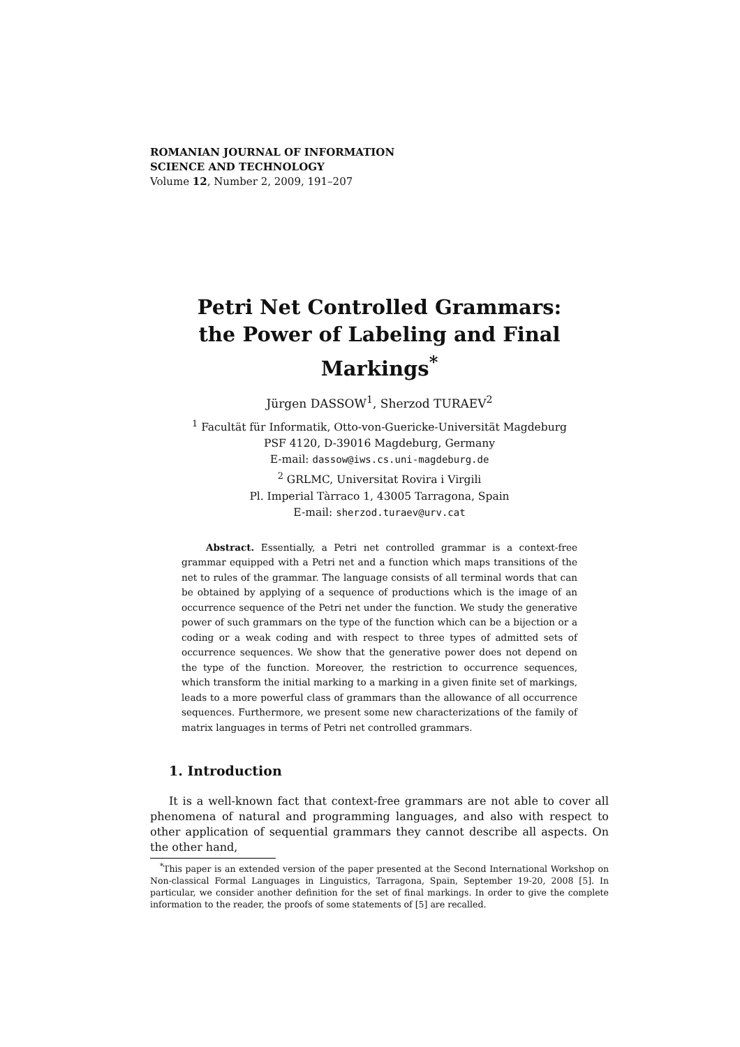ROMANIAN JOURNAL OF INFORMATION
SCIENCE AND TECHNOLOGY
Volume 12, Number 2, 2009, 191–207
Petri Net Controlled Grammars:
the Power of Labeling and Final Markings<sup>*</sup>
Jürgen DASSOW<sup>1</sup>, Sherzod TURAEV<sup>2</sup>
<sup>1</sup> Facultät für Informatik, Otto-von-Guericke-Universität Magdeburg
PSF 4120, D-39016 Magdeburg, Germany
E-mail: dassow@iws.cs.uni-magdeburg.de
<sup>2</sup> GRLMC, Universitat Rovira i Virgili
Pl. Imperial Tàrraco 1, 43005 Tarragona, Spain
E-mail: sherzod.turaev@urv.cat
Abstract. Essentially, a Petri net controlled grammar is a context-free grammar equipped with a Petri net and a function which maps transitions of the net to rules of the grammar. The language consists of all terminal words that can be obtained by applying of a sequence of productions which is the image of an occurrence sequence of the Petri net under the function. We study the generative power of such grammars on the type of the function which can be a bijection or a coding or a weak coding and with respect to three types of admitted sets of occurrence sequences. We show that the generative power does not depend on the type of the function. Moreover, the restriction to occurrence sequences, which transform the initial marking to a marking in a given finite set of markings, leads to a more powerful class of grammars than the allowance of all occurrence sequences. Furthermore, we present some new characterizations of the family of matrix languages in terms of Petri net controlled grammars.
1. Introduction
It is a well-known fact that context-free grammars are not able to cover all phenomena of natural and programming languages, and also with respect to other application of sequential grammars they cannot describe all aspects. On the other hand,
<sup>*</sup> This paper is an extended version of the paper presented at the Second International Workshop on Non-classical Formal Languages in Linguistics, Tarragona, Spain, September 19-20, 2008 [5]. In particular, we consider another definition for the set of final markings. In order to give the complete information to the reader, the proofs of some statements of [5] are recalled.